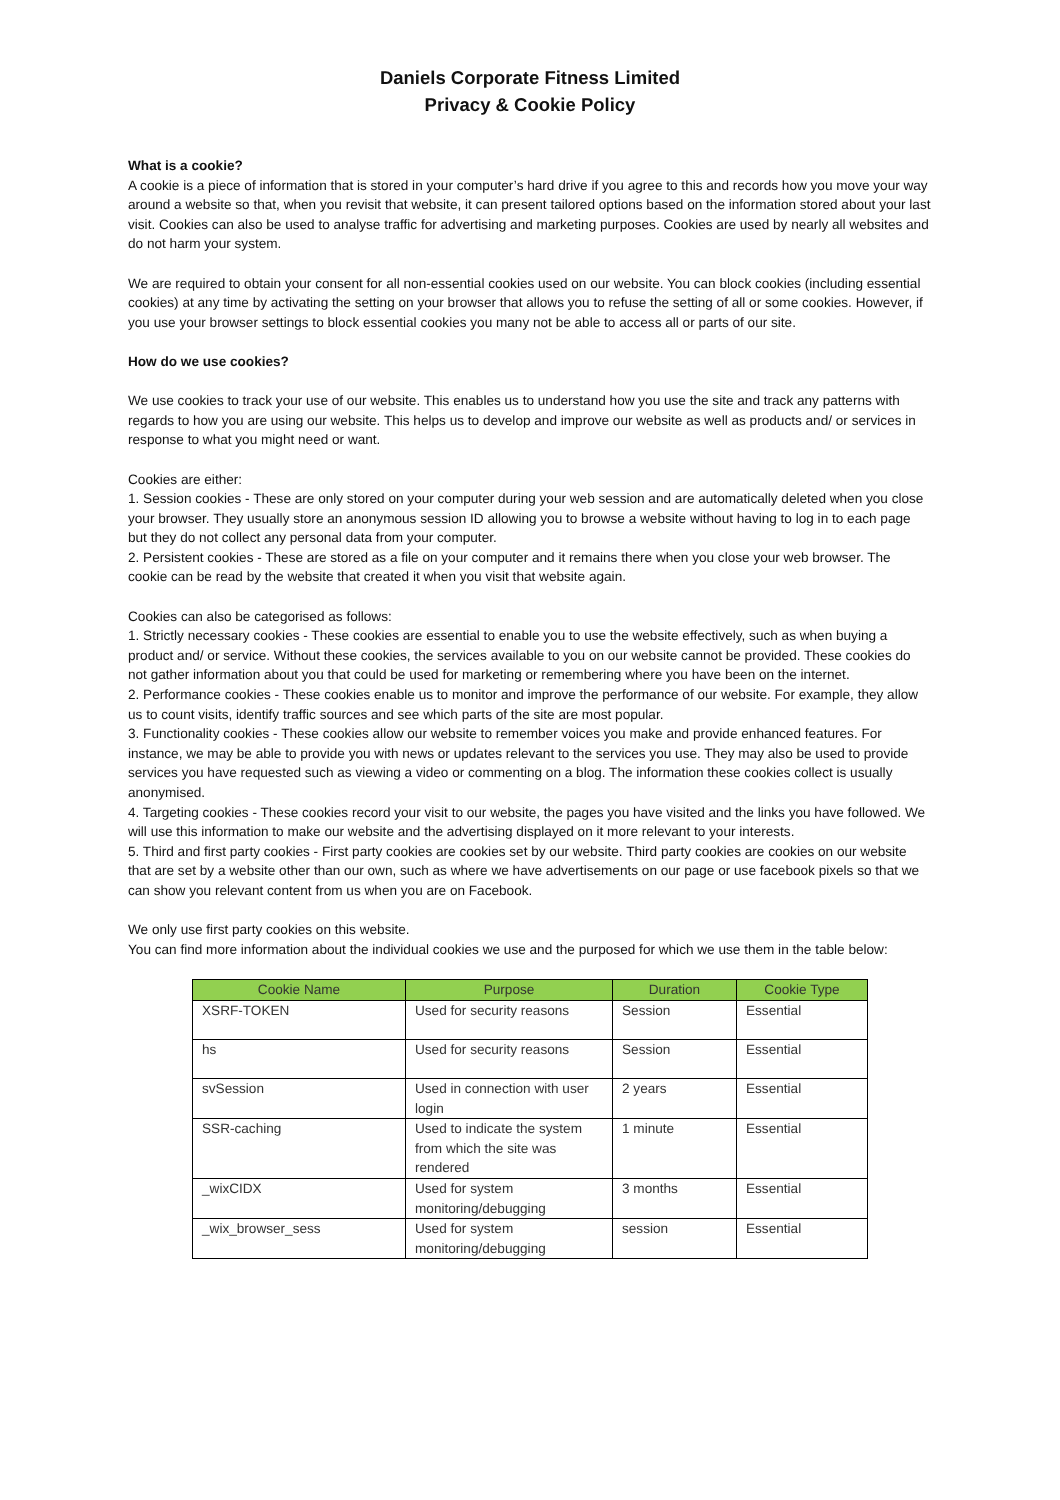Daniels Corporate Fitness Limited
Privacy & Cookie Policy
What is a cookie?
A cookie is a piece of information that is stored in your computer’s hard drive if you agree to this and records how you move your way around a website so that, when you revisit that website, it can present tailored options based on the information stored about your last visit. Cookies can also be used to analyse traffic for advertising and marketing purposes. Cookies are used by nearly all websites and do not harm your system.
We are required to obtain your consent for all non-essential cookies used on our website. You can block cookies (including essential cookies) at any time by activating the setting on your browser that allows you to refuse the setting of all or some cookies. However, if you use your browser settings to block essential cookies you many not be able to access all or parts of our site.
How do we use cookies?
We use cookies to track your use of our website. This enables us to understand how you use the site and track any patterns with regards to how you are using our website. This helps us to develop and improve our website as well as products and/ or services in response to what you might need or want.
Cookies are either:
1. Session cookies - These are only stored on your computer during your web session and are automatically deleted when you close your browser. They usually store an anonymous session ID allowing you to browse a website without having to log in to each page but they do not collect any personal data from your computer.
2. Persistent cookies - These are stored as a file on your computer and it remains there when you close your web browser. The cookie can be read by the website that created it when you visit that website again.
Cookies can also be categorised as follows:
1. Strictly necessary cookies - These cookies are essential to enable you to use the website effectively, such as when buying a product and/ or service. Without these cookies, the services available to you on our website cannot be provided. These cookies do not gather information about you that could be used for marketing or remembering where you have been on the internet.
2. Performance cookies - These cookies enable us to monitor and improve the performance of our website. For example, they allow us to count visits, identify traffic sources and see which parts of the site are most popular.
3. Functionality cookies - These cookies allow our website to remember voices you make and provide enhanced features. For instance, we may be able to provide you with news or updates relevant to the services you use. They may also be used to provide services you have requested such as viewing a video or commenting on a blog. The information these cookies collect is usually anonymised.
4. Targeting cookies - These cookies record your visit to our website, the pages you have visited and the links you have followed. We will use this information to make our website and the advertising displayed on it more relevant to your interests.
5. Third and first party cookies - First party cookies are cookies set by our website. Third party cookies are cookies on our website that are set by a website other than our own, such as where we have advertisements on our page or use facebook pixels so that we can show you relevant content from us when you are on Facebook.
We only use first party cookies on this website.
You can find more information about the individual cookies we use and the purposed for which we use them in the table below:
| Cookie Name | Purpose | Duration | Cookie Type |
| --- | --- | --- | --- |
| XSRF-TOKEN | Used for security reasons | Session | Essential |
| hs | Used for security reasons | Session | Essential |
| svSession | Used in connection with user login | 2 years | Essential |
| SSR-caching | Used to indicate the system from which the site was rendered | 1 minute | Essential |
| _wixCIDX | Used for system monitoring/debugging | 3 months | Essential |
| _wix_browser_sess | Used for system monitoring/debugging | session | Essential |